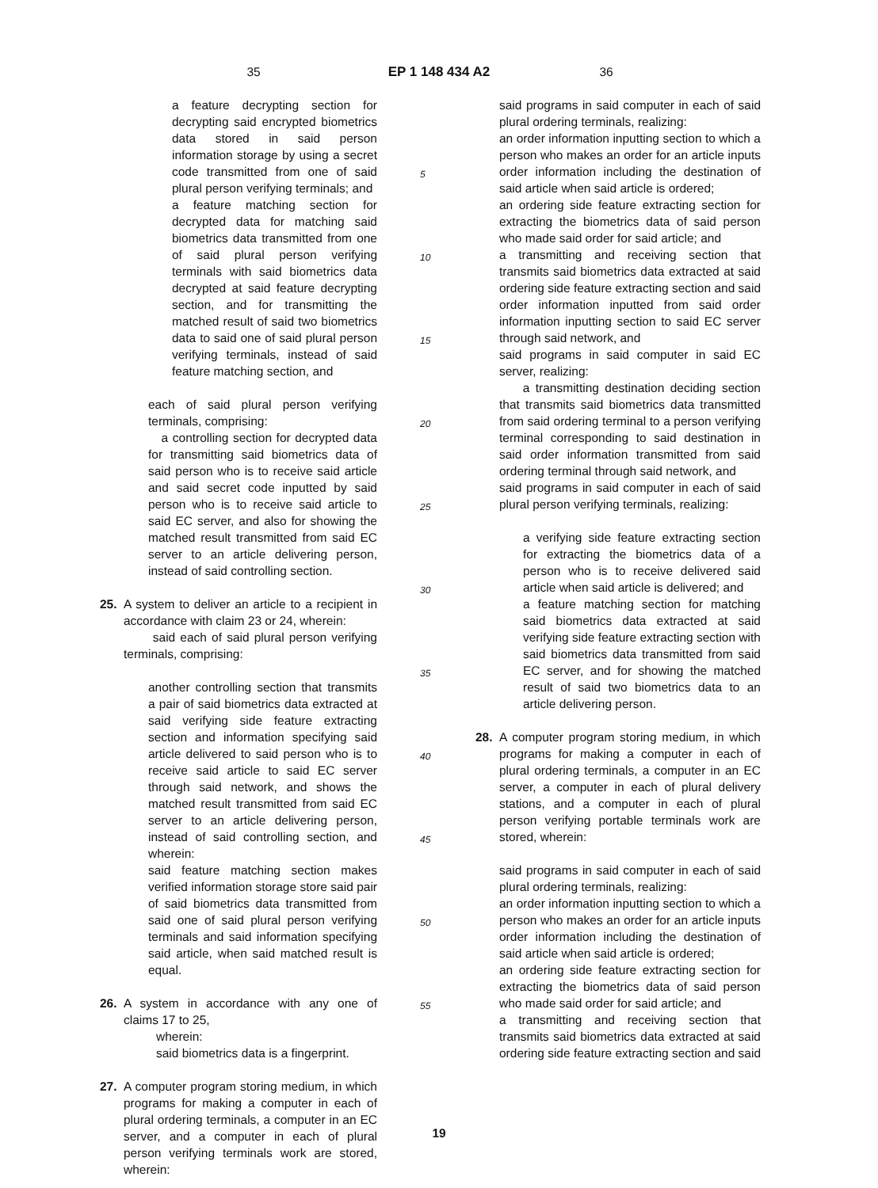35
EP 1 148 434 A2 36
a feature decrypting section for decrypting said encrypted biometrics data stored in said person information storage by using a secret code transmitted from one of said plural person verifying terminals; and
a feature matching section for decrypted data for matching said biometrics data transmitted from one of said plural person verifying terminals with said biometrics data decrypted at said feature decrypting section, and for transmitting the matched result of said two biometrics data to said one of said plural person verifying terminals, instead of said feature matching section, and
each of said plural person verifying terminals, comprising:
a controlling section for decrypted data for transmitting said biometrics data of said person who is to receive said article and said secret code inputted by said person who is to receive said article to said EC server, and also for showing the matched result transmitted from said EC server to an article delivering person, instead of said controlling section.
25. A system to deliver an article to a recipient in accordance with claim 23 or 24, wherein:
said each of said plural person verifying terminals, comprising:
another controlling section that transmits a pair of said biometrics data extracted at said verifying side feature extracting section and information specifying said article delivered to said person who is to receive said article to said EC server through said network, and shows the matched result transmitted from said EC server to an article delivering person, instead of said controlling section, and wherein:
said feature matching section makes verified information storage store said pair of said biometrics data transmitted from said one of said plural person verifying terminals and said information specifying said article, when said matched result is equal.
26. A system in accordance with any one of claims 17 to 25,
wherein:
said biometrics data is a fingerprint.
27. A computer program storing medium, in which programs for making a computer in each of plural ordering terminals, a computer in an EC server, and a computer in each of plural person verifying terminals work are stored, wherein:
5
10
15
20
25
30
35
40
45
50
55
said programs in said computer in each of said plural ordering terminals, realizing:
an order information inputting section to which a person who makes an order for an article inputs order information including the destination of said article when said article is ordered;
an ordering side feature extracting section for extracting the biometrics data of said person who made said order for said article; and
a transmitting and receiving section that transmits said biometrics data extracted at said ordering side feature extracting section and said order information inputted from said order information inputting section to said EC server through said network, and
said programs in said computer in said EC server, realizing:
a transmitting destination deciding section that transmits said biometrics data transmitted from said ordering terminal to a person verifying terminal corresponding to said destination in said order information transmitted from said ordering terminal through said network, and
said programs in said computer in each of said plural person verifying terminals, realizing:
a verifying side feature extracting section for extracting the biometrics data of a person who is to receive delivered said article when said article is delivered; and
a feature matching section for matching said biometrics data extracted at said verifying side feature extracting section with said biometrics data transmitted from said EC server, and for showing the matched result of said two biometrics data to an article delivering person.
28. A computer program storing medium, in which programs for making a computer in each of plural ordering terminals, a computer in an EC server, a computer in each of plural delivery stations, and a computer in each of plural person verifying portable terminals work are stored, wherein:
said programs in said computer in each of said plural ordering terminals, realizing:
an order information inputting section to which a person who makes an order for an article inputs order information including the destination of said article when said article is ordered;
an ordering side feature extracting section for extracting the biometrics data of said person who made said order for said article; and
a transmitting and receiving section that transmits said biometrics data extracted at said ordering side feature extracting section and said
19